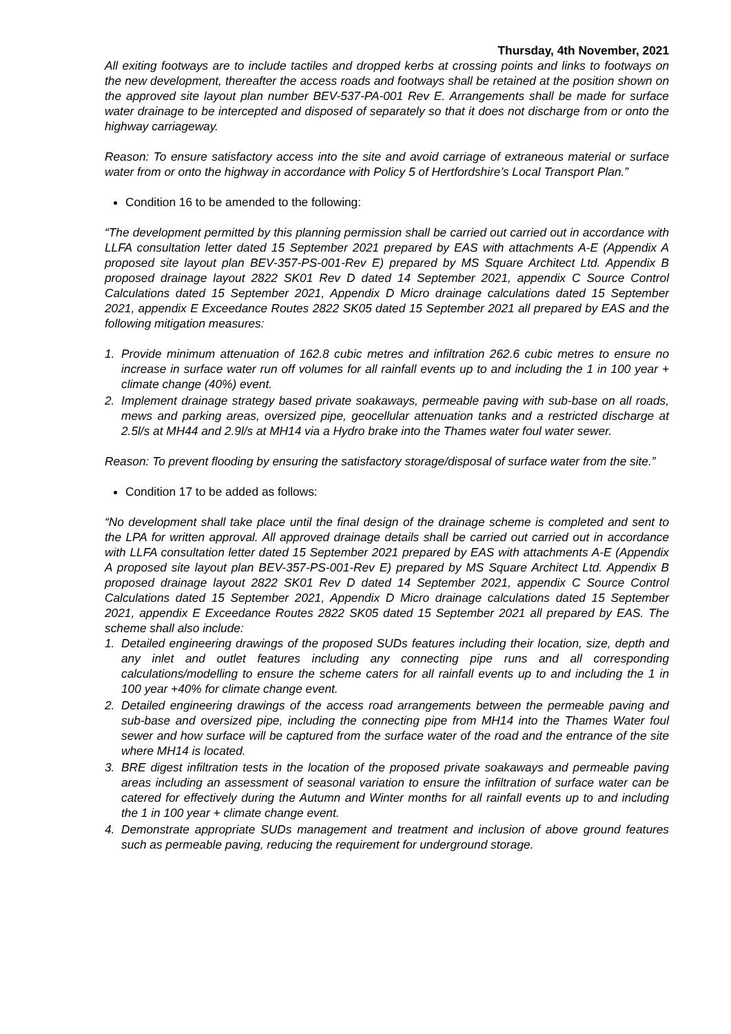Thursday, 4th November, 2021
All exiting footways are to include tactiles and dropped kerbs at crossing points and links to footways on the new development, thereafter the access roads and footways shall be retained at the position shown on the approved site layout plan number BEV-537-PA-001 Rev E. Arrangements shall be made for surface water drainage to be intercepted and disposed of separately so that it does not discharge from or onto the highway carriageway.
Reason: To ensure satisfactory access into the site and avoid carriage of extraneous material or surface water from or onto the highway in accordance with Policy 5 of Hertfordshire’s Local Transport Plan.”
Condition 16 to be amended to the following:
“The development permitted by this planning permission shall be carried out carried out in accordance with LLFA consultation letter dated 15 September 2021 prepared by EAS with attachments A-E (Appendix A proposed site layout plan BEV-357-PS-001-Rev E) prepared by MS Square Architect Ltd. Appendix B proposed drainage layout 2822 SK01 Rev D dated 14 September 2021, appendix C Source Control Calculations dated 15 September 2021, Appendix D Micro drainage calculations dated 15 September 2021, appendix E Exceedance Routes 2822 SK05 dated 15 September 2021 all prepared by EAS and the following mitigation measures:
1. Provide minimum attenuation of 162.8 cubic metres and infiltration 262.6 cubic metres to ensure no increase in surface water run off volumes for all rainfall events up to and including the 1 in 100 year + climate change (40%) event.
2. Implement drainage strategy based private soakaways, permeable paving with sub-base on all roads, mews and parking areas, oversized pipe, geocellular attenuation tanks and a restricted discharge at 2.5l/s at MH44 and 2.9l/s at MH14 via a Hydro brake into the Thames water foul water sewer.
Reason: To prevent flooding by ensuring the satisfactory storage/disposal of surface water from the site.”
Condition 17 to be added as follows:
“No development shall take place until the final design of the drainage scheme is completed and sent to the LPA for written approval. All approved drainage details shall be carried out carried out in accordance with LLFA consultation letter dated 15 September 2021 prepared by EAS with attachments A-E (Appendix A proposed site layout plan BEV-357-PS-001-Rev E) prepared by MS Square Architect Ltd. Appendix B proposed drainage layout 2822 SK01 Rev D dated 14 September 2021, appendix C Source Control Calculations dated 15 September 2021, Appendix D Micro drainage calculations dated 15 September 2021, appendix E Exceedance Routes 2822 SK05 dated 15 September 2021 all prepared by EAS. The scheme shall also include:
1. Detailed engineering drawings of the proposed SUDs features including their location, size, depth and any inlet and outlet features including any connecting pipe runs and all corresponding calculations/modelling to ensure the scheme caters for all rainfall events up to and including the 1 in 100 year +40% for climate change event.
2. Detailed engineering drawings of the access road arrangements between the permeable paving and sub-base and oversized pipe, including the connecting pipe from MH14 into the Thames Water foul sewer and how surface will be captured from the surface water of the road and the entrance of the site where MH14 is located.
3. BRE digest infiltration tests in the location of the proposed private soakaways and permeable paving areas including an assessment of seasonal variation to ensure the infiltration of surface water can be catered for effectively during the Autumn and Winter months for all rainfall events up to and including the 1 in 100 year + climate change event.
4. Demonstrate appropriate SUDs management and treatment and inclusion of above ground features such as permeable paving, reducing the requirement for underground storage.